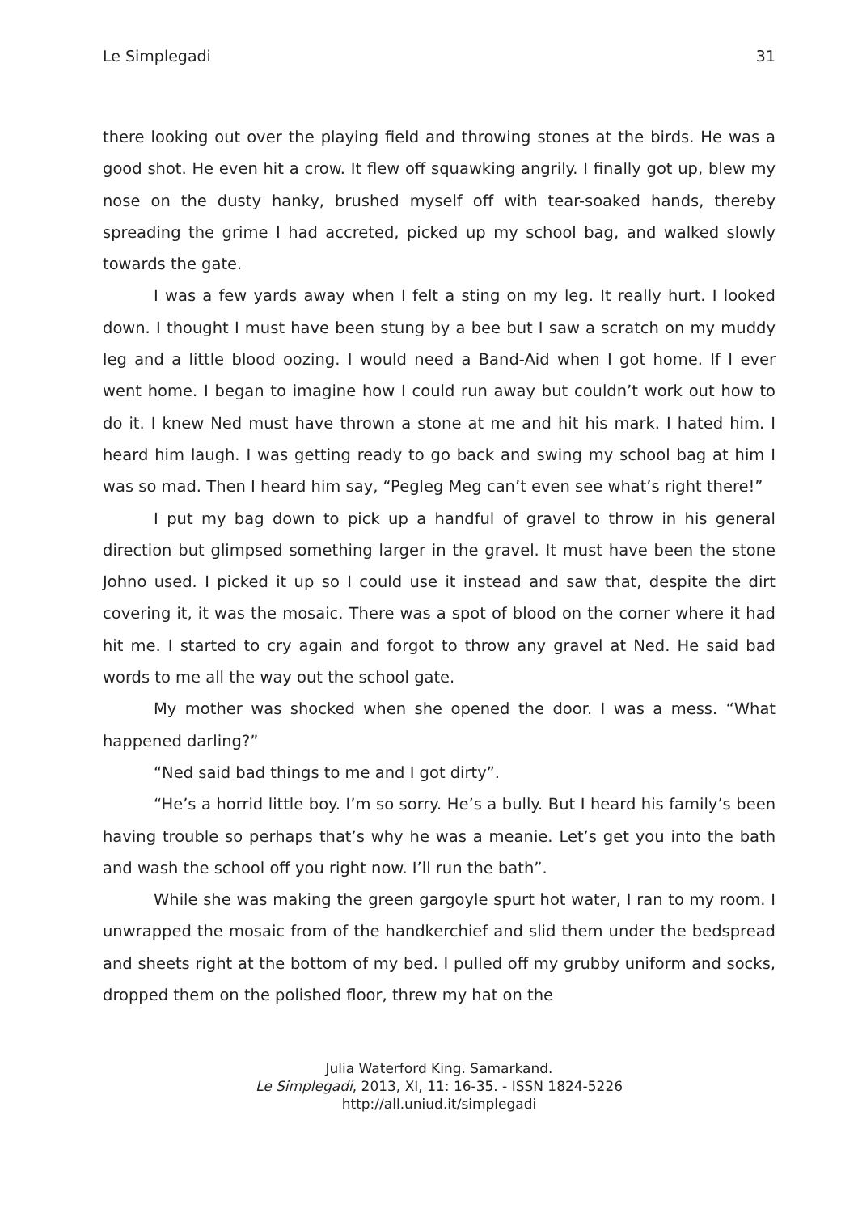Le Simplegadi 31
there looking out over the playing field and throwing stones at the birds. He was a good shot. He even hit a crow. It flew off squawking angrily. I finally got up, blew my nose on the dusty hanky, brushed myself off with tear-soaked hands, thereby spreading the grime I had accreted, picked up my school bag, and walked slowly towards the gate.
I was a few yards away when I felt a sting on my leg. It really hurt. I looked down. I thought I must have been stung by a bee but I saw a scratch on my muddy leg and a little blood oozing. I would need a Band-Aid when I got home. If I ever went home. I began to imagine how I could run away but couldn’t work out how to do it. I knew Ned must have thrown a stone at me and hit his mark. I hated him. I heard him laugh. I was getting ready to go back and swing my school bag at him I was so mad. Then I heard him say, “Pegleg Meg can’t even see what’s right there!”
I put my bag down to pick up a handful of gravel to throw in his general direction but glimpsed something larger in the gravel. It must have been the stone Johno used. I picked it up so I could use it instead and saw that, despite the dirt covering it, it was the mosaic. There was a spot of blood on the corner where it had hit me. I started to cry again and forgot to throw any gravel at Ned. He said bad words to me all the way out the school gate.
My mother was shocked when she opened the door. I was a mess. “What happened darling?”
“Ned said bad things to me and I got dirty”.
“He’s a horrid little boy. I’m so sorry. He’s a bully. But I heard his family’s been having trouble so perhaps that’s why he was a meanie. Let’s get you into the bath and wash the school off you right now. I’ll run the bath”.
While she was making the green gargoyle spurt hot water, I ran to my room. I unwrapped the mosaic from of the handkerchief and slid them under the bedspread and sheets right at the bottom of my bed. I pulled off my grubby uniform and socks, dropped them on the polished floor, threw my hat on the
Julia Waterford King. Samarkand.
Le Simplegadi, 2013, XI, 11: 16-35. - ISSN 1824-5226
http://all.uniud.it/simplegadi